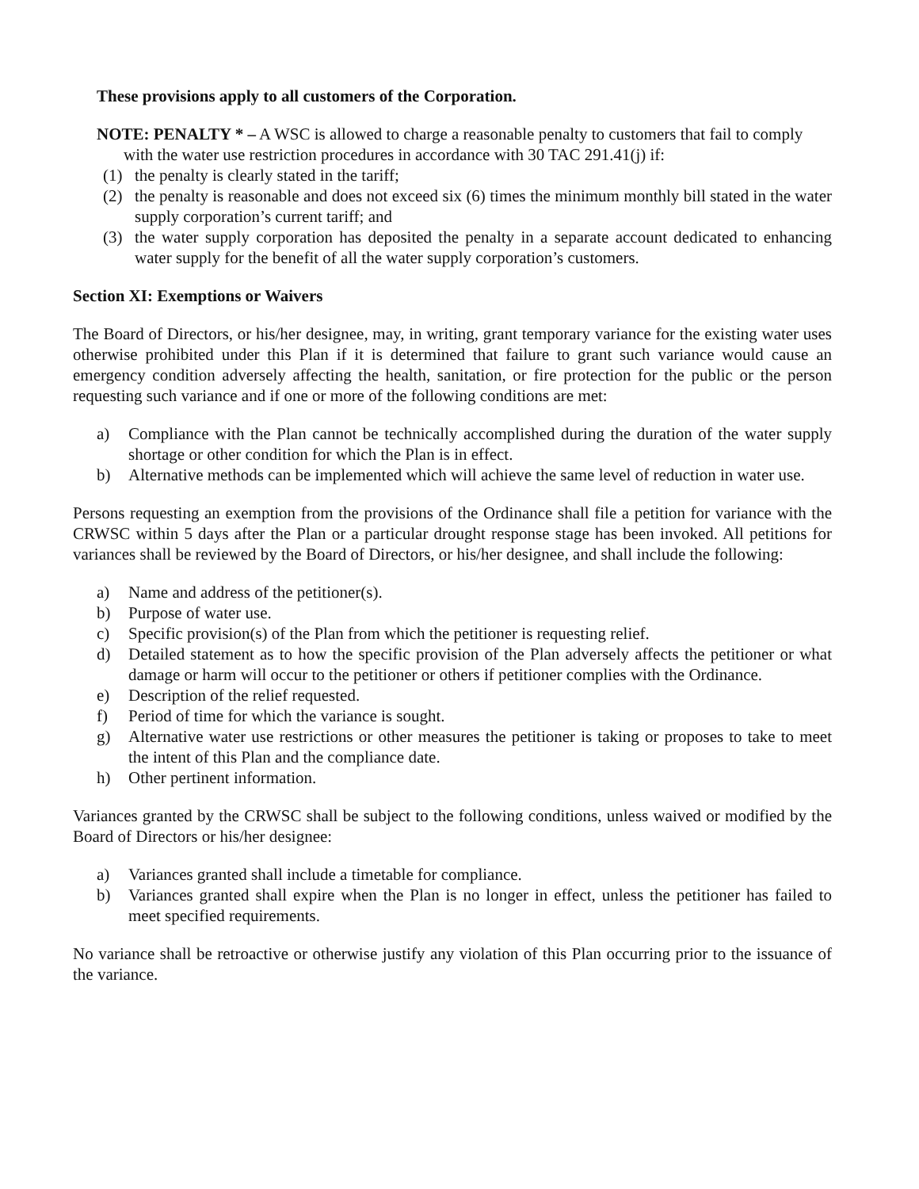These provisions apply to all customers of the Corporation.
NOTE: PENALTY * – A WSC is allowed to charge a reasonable penalty to customers that fail to comply with the water use restriction procedures in accordance with 30 TAC 291.41(j) if:
(1) the penalty is clearly stated in the tariff;
(2) the penalty is reasonable and does not exceed six (6) times the minimum monthly bill stated in the water supply corporation’s current tariff; and
(3) the water supply corporation has deposited the penalty in a separate account dedicated to enhancing water supply for the benefit of all the water supply corporation’s customers.
Section XI: Exemptions or Waivers
The Board of Directors, or his/her designee, may, in writing, grant temporary variance for the existing water uses otherwise prohibited under this Plan if it is determined that failure to grant such variance would cause an emergency condition adversely affecting the health, sanitation, or fire protection for the public or the person requesting such variance and if one or more of the following conditions are met:
a) Compliance with the Plan cannot be technically accomplished during the duration of the water supply shortage or other condition for which the Plan is in effect.
b) Alternative methods can be implemented which will achieve the same level of reduction in water use.
Persons requesting an exemption from the provisions of the Ordinance shall file a petition for variance with the CRWSC within 5 days after the Plan or a particular drought response stage has been invoked. All petitions for variances shall be reviewed by the Board of Directors, or his/her designee, and shall include the following:
a) Name and address of the petitioner(s).
b) Purpose of water use.
c) Specific provision(s) of the Plan from which the petitioner is requesting relief.
d) Detailed statement as to how the specific provision of the Plan adversely affects the petitioner or what damage or harm will occur to the petitioner or others if petitioner complies with the Ordinance.
e) Description of the relief requested.
f) Period of time for which the variance is sought.
g) Alternative water use restrictions or other measures the petitioner is taking or proposes to take to meet the intent of this Plan and the compliance date.
h) Other pertinent information.
Variances granted by the CRWSC shall be subject to the following conditions, unless waived or modified by the Board of Directors or his/her designee:
a) Variances granted shall include a timetable for compliance.
b) Variances granted shall expire when the Plan is no longer in effect, unless the petitioner has failed to meet specified requirements.
No variance shall be retroactive or otherwise justify any violation of this Plan occurring prior to the issuance of the variance.